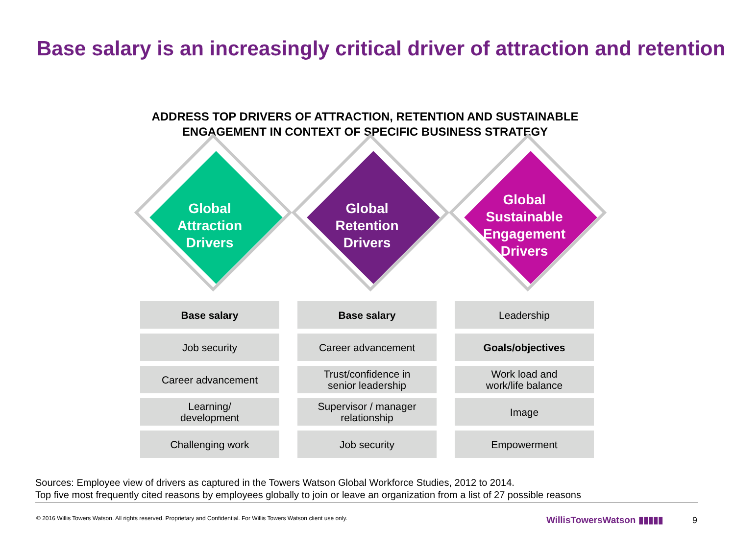Base salary is an increasingly critical driver of attraction and retention
ADDRESS TOP DRIVERS OF ATTRACTION, RETENTION AND SUSTAINABLE
ENGAGEMENT IN CONTEXT OF SPECIFIC BUSINESS STRATEGY
Global
Attraction
Drivers
Base salary
Job security
Career advancement
Learning/
development
Challenging work
Global
Retention
Drivers
Base salary
Career advancement
Trust/confidence in
senior leadership
Supervisor / manager
relationship
Job security
Global
Sustainable
Engagement
Drivers
Leadership
Goals/objectives
Work load and
work/life balance
Image
Empowerment
Sources: Employee view of drivers as captured in the Towers Watson Global Workforce Studies, 2012 to 2014.
Top five most frequently cited reasons by employees globally to join or leave an organization from a list of 27 possible reasons
© 2016 Willis Towers Watson. All rights reserved. Proprietary and Confidential. For Willis Towers Watson client use only.
WillisTowersWatson ▮▮▮▮▮ 9